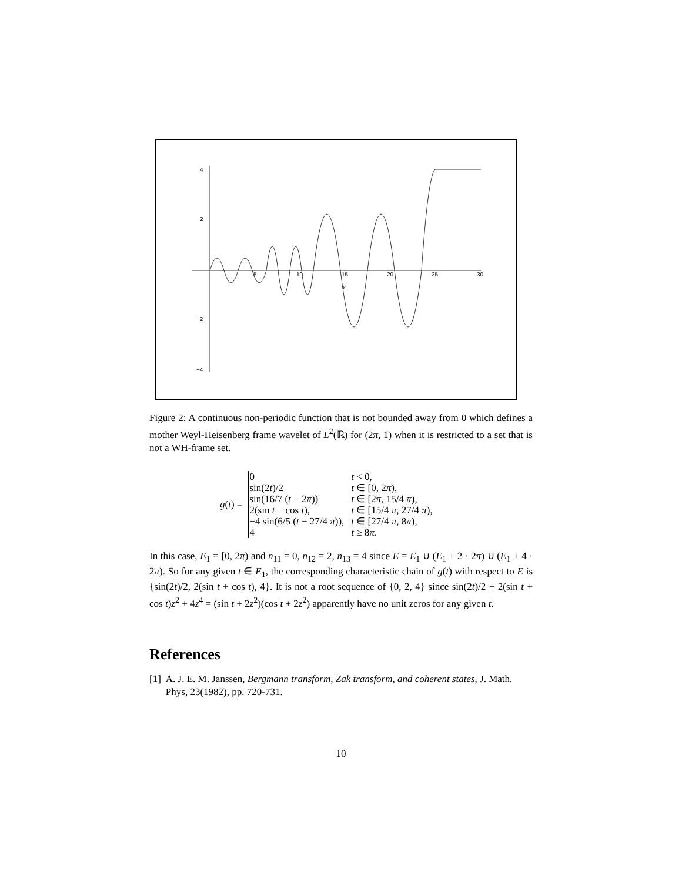4
2
−2
−4
5
10
15
20
25
30
x
Figure 2: A continuous non-periodic function that is not bounded away from 0 which defines a mother Weyl-Heisenberg frame wavelet of L<sup>2</sup>(ℝ) for (2π, 1) when it is restricted to a set that is not a WH-frame set.
g(t) =
| 0 | t < 0, |
| sin(2 t )/2 | t ∈ [0, 2 π ), |
| sin(16/7 ( t − 2 π )) | t ∈ [2 π , 15/4 π ), |
| 2(sin t + cos t ), | t ∈ [15/4 π , 27/4 π ), |
| −4 sin(6/5 ( t − 27/4 π )), | t ∈ [27/4 π , 8 π ), |
| 4 | t ≥ 8 π . |
In this case, E<sub>1</sub> = [0, 2π) and n<sub>11</sub> = 0, n<sub>12</sub> = 2, n<sub>13</sub> = 4 since E = E<sub>1</sub> ∪ (E<sub>1</sub> + 2 · 2π) ∪ (E<sub>1</sub> + 4 · 2π). So for any given t ∈ E<sub>1</sub>, the corresponding characteristic chain of g(t) with respect to E is {sin(2t)/2, 2(sin t + cos t), 4}. It is not a root sequence of {0, 2, 4} since sin(2t)/2 + 2(sin t + cos t)z<sup>2</sup> + 4z<sup>4</sup> = (sin t + 2z<sup>2</sup>)(cos t + 2z<sup>2</sup>) apparently have no unit zeros for any given t.
References
[1] A. J. E. M. Janssen, Bergmann transform, Zak transform, and coherent states, J. Math. Phys, 23(1982), pp. 720-731.
10